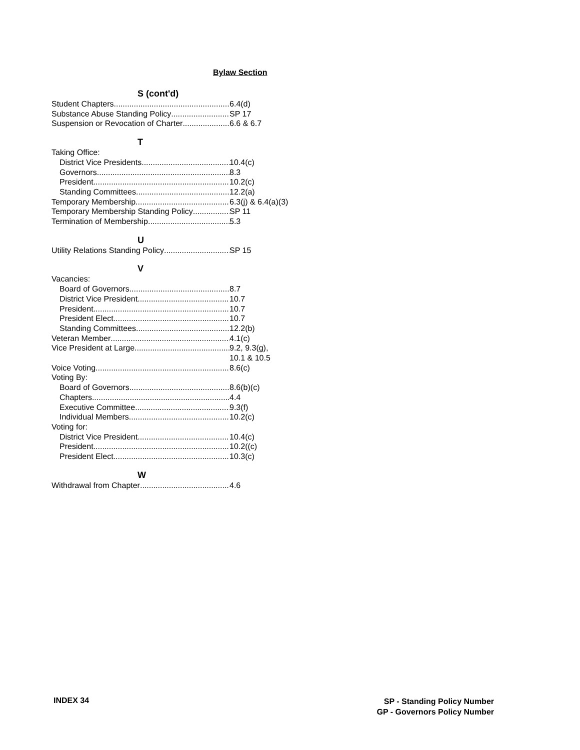Bylaw Section
S (cont'd)
Student Chapters 6.4(d)
Substance Abuse Standing Policy SP 17
Suspension or Revocation of Charter 6.6 & 6.7
T
Taking Office:
District Vice Presidents 10.4(c)
Governors 8.3
President 10.2(c)
Standing Committees 12.2(a)
Temporary Membership 6.3(j) & 6.4(a)(3)
Temporary Membership Standing Policy SP 11
Termination of Membership 5.3
U
Utility Relations Standing Policy SP 15
V
Vacancies:
Board of Governors 8.7
District Vice President 10.7
President 10.7
President Elect 10.7
Standing Committees 12.2(b)
Veteran Member 4.1(c)
Vice President at Large 9.2, 9.3(g),
10.1 & 10.5
Voice Voting 8.6(c)
Voting By:
Board of Governors 8.6(b)(c)
Chapters 4.4
Executive Committee 9.3(f)
Individual Members 10.2(c)
Voting for:
District Vice President 10.4(c)
President 10.2((c)
President Elect 10.3(c)
W
Withdrawal from Chapter 4.6
INDEX 34
SP - Standing Policy Number
GP - Governors Policy Number